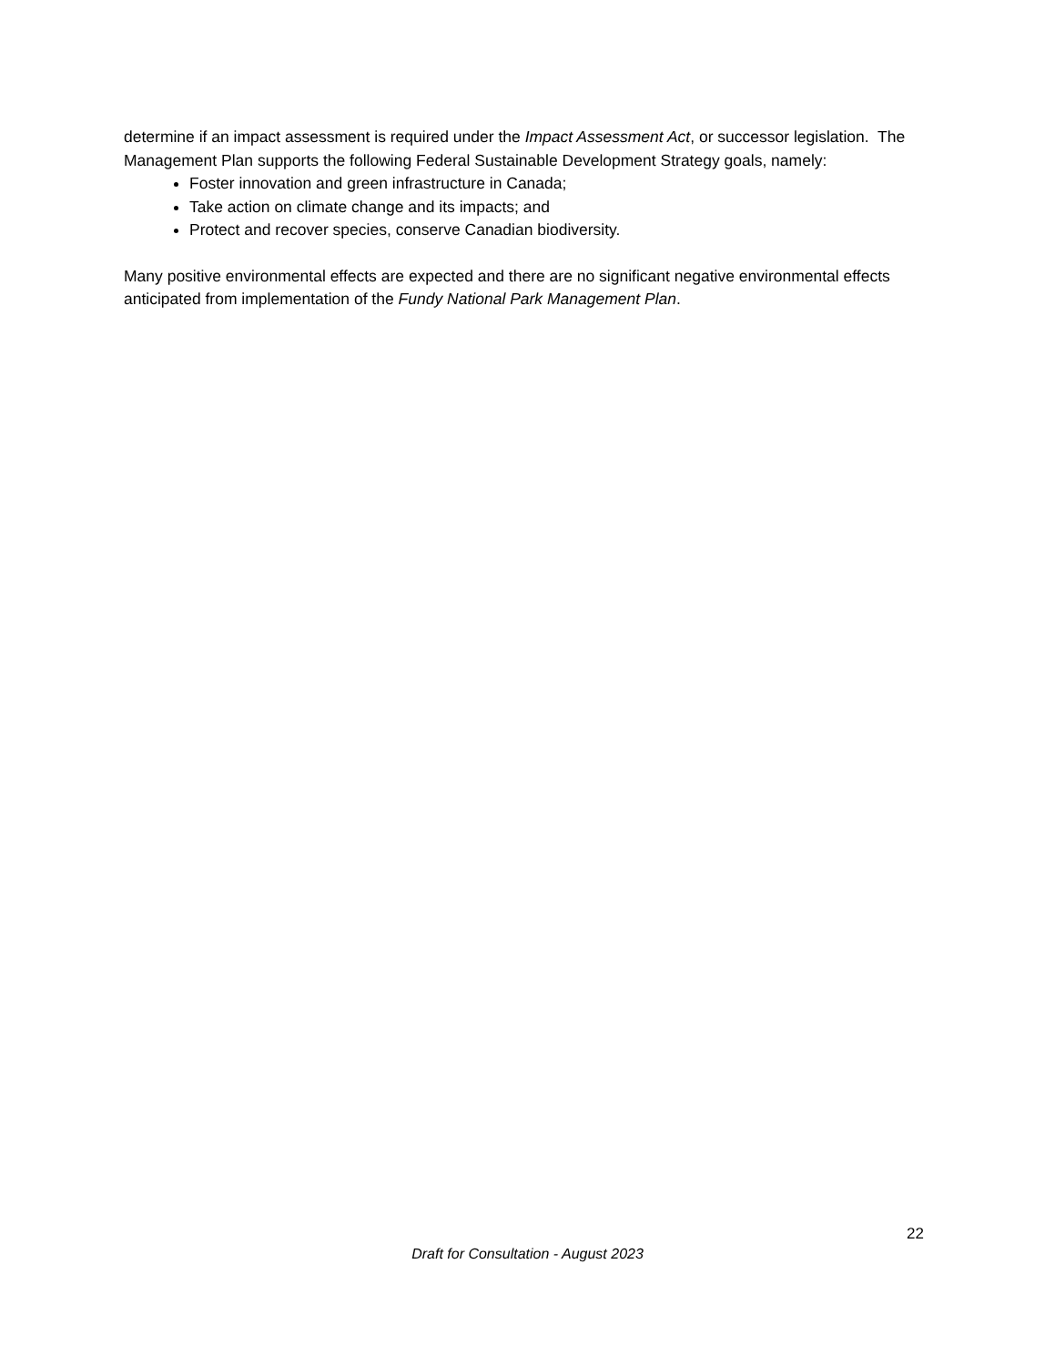determine if an impact assessment is required under the Impact Assessment Act, or successor legislation. The Management Plan supports the following Federal Sustainable Development Strategy goals, namely:
Foster innovation and green infrastructure in Canada;
Take action on climate change and its impacts; and
Protect and recover species, conserve Canadian biodiversity.
Many positive environmental effects are expected and there are no significant negative environmental effects anticipated from implementation of the Fundy National Park Management Plan.
22
Draft for Consultation - August 2023